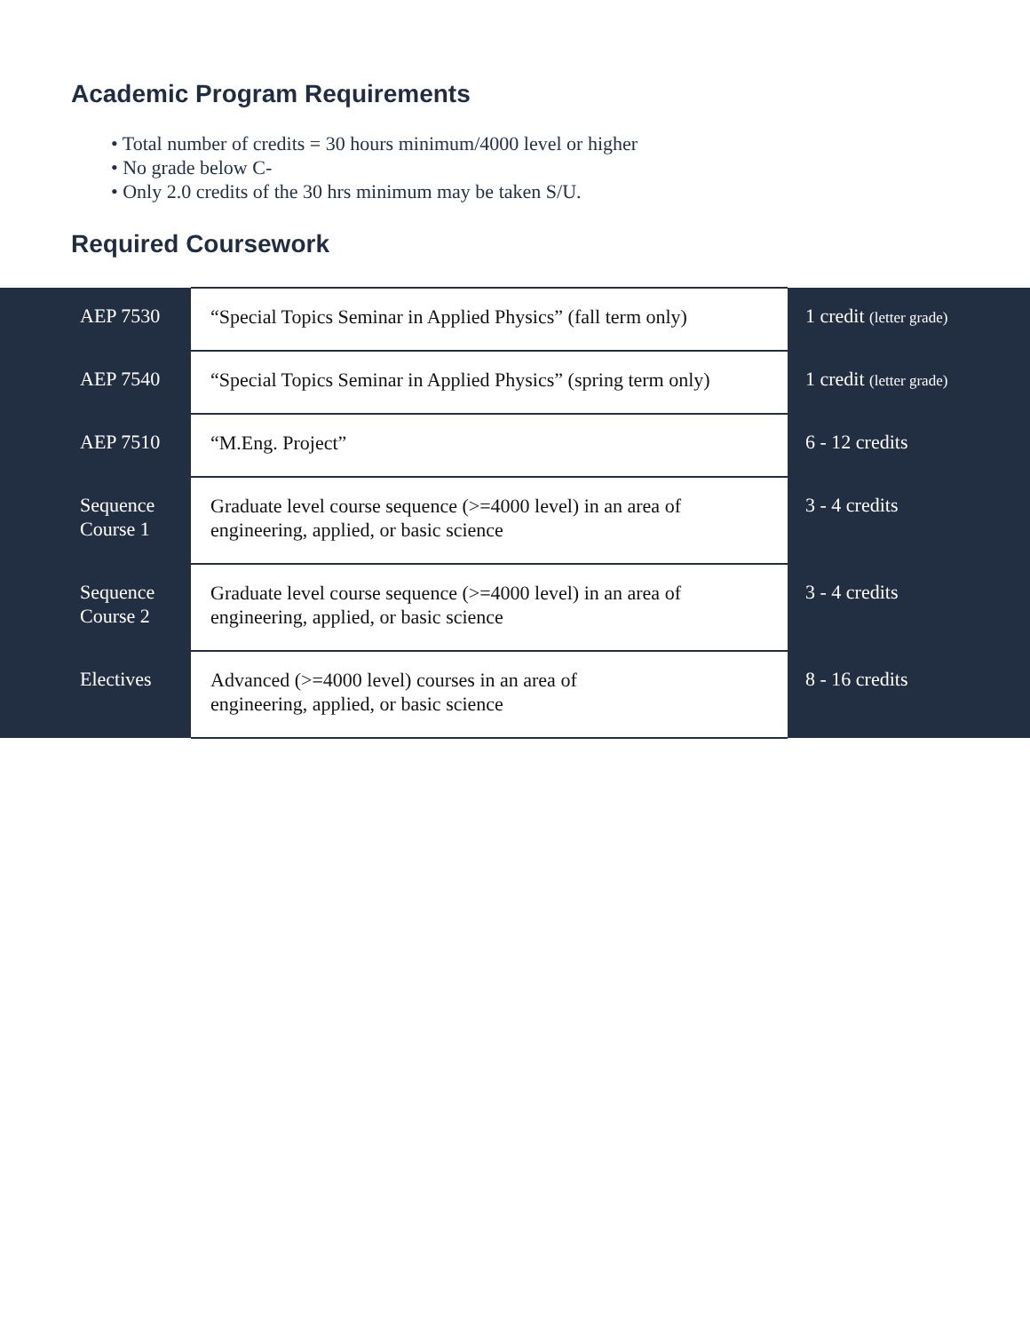Academic Program Requirements
• Total number of credits = 30 hours minimum/4000 level or higher
• No grade below C-
• Only 2.0 credits of the 30 hrs minimum may be taken S/U.
Required Coursework
| AEP 7530 | “Special Topics Seminar in Applied Physics” (fall term only) | 1 credit (letter grade) |
| AEP 7540 | “Special Topics Seminar in Applied Physics” (spring term only) | 1 credit (letter grade) |
| AEP 7510 | “M.Eng. Project” | 6 - 12 credits |
| Sequence Course 1 | Graduate level course sequence (>=4000 level) in an area of engineering, applied, or basic science | 3 - 4 credits |
| Sequence Course 2 | Graduate level course sequence (>=4000 level) in an area of engineering, applied, or basic science | 3 - 4 credits |
| Electives | Advanced (>=4000 level) courses in an area of engineering, applied, or basic science | 8 - 16 credits |